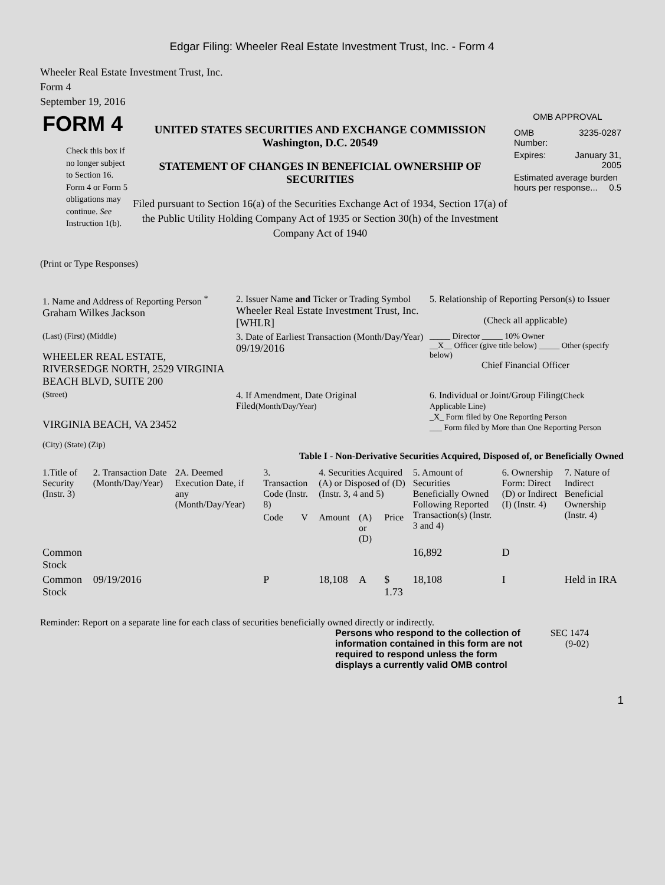Edgar Filing: Wheeler Real Estate Investment Trust, Inc. - Form 4
Wheeler Real Estate Investment Trust, Inc.
Form 4
September 19, 2016
FORM 4
Check this box if no longer subject to Section 16. Form 4 or Form 5 obligations may continue. See Instruction 1(b).
UNITED STATES SECURITIES AND EXCHANGE COMMISSION
Washington, D.C. 20549
STATEMENT OF CHANGES IN BENEFICIAL OWNERSHIP OF SECURITIES
Filed pursuant to Section 16(a) of the Securities Exchange Act of 1934, Section 17(a) of the Public Utility Holding Company Act of 1935 or Section 30(h) of the Investment Company Act of 1940
OMB APPROVAL
| OMB Number: | 3235-0287 |
| Expires: | January 31, 2005 |
| Estimated average burden hours per response... 0.5 | |
(Print or Type Responses)
| 1. Name and Address of Reporting Person <sup>*</sup> Graham Wilkes Jackson | 2. Issuer Name and Ticker or Trading Symbol Wheeler Real Estate Investment Trust, Inc. [WHLR] | 5. Relationship of Reporting Person(s) to Issuer (Check all applicable) |
| (Last) (First) (Middle) WHEELER REAL ESTATE, RIVERSEDGE NORTH, 2529 VIRGINIA BEACH BLVD, SUITE 200 | 3. Date of Earliest Transaction (Month/Day/Year) 09/19/2016 | _____ Director _____ 10% Owner __X__ Officer (give title below) _____ Other (specify below) Chief Financial Officer |
| (Street) VIRGINIA BEACH, VA 23452 (City) (State) (Zip) | 4. If Amendment, Date Original Filed (Month/Day/Year) | 6. Individual or Joint/Group Filing (Check Applicable Line) _X_ Form filed by One Reporting Person ___ Form filed by More than One Reporting Person |
Table I - Non-Derivative Securities Acquired, Disposed of, or Beneficially Owned
| 1.Title of Security (Instr. 3) | 2. Transaction Date (Month/Day/Year) | 2A. Deemed Execution Date, if any (Month/Day/Year) | 3. Transaction Code (Instr. 8) | | 4. Securities Acquired (A) or Disposed of (D) (Instr. 3, 4 and 5) | | | 5. Amount of Securities Beneficially Owned Following Reported Transaction(s) (Instr. 3 and 4) | 6. Ownership Form: Direct (D) or Indirect (I) (Instr. 4) | 7. Nature of Indirect Beneficial Ownership (Instr. 4) |
| --- | --- | --- | --- | --- | --- | --- | --- | --- | --- | --- |
| | | | Code | V | Amount | (A) or (D) | Price | | | |
| Common Stock | | | | | | | | 16,892 | D | |
| Common Stock | 09/19/2016 | | P | | 18,108 | A | $ 1.73 | 18,108 | I | Held in IRA |
Reminder: Report on a separate line for each class of securities beneficially owned directly or indirectly.
Persons who respond to the collection of information contained in this form are not required to respond unless the form displays a currently valid OMB control
SEC 1474
(9-02)
1